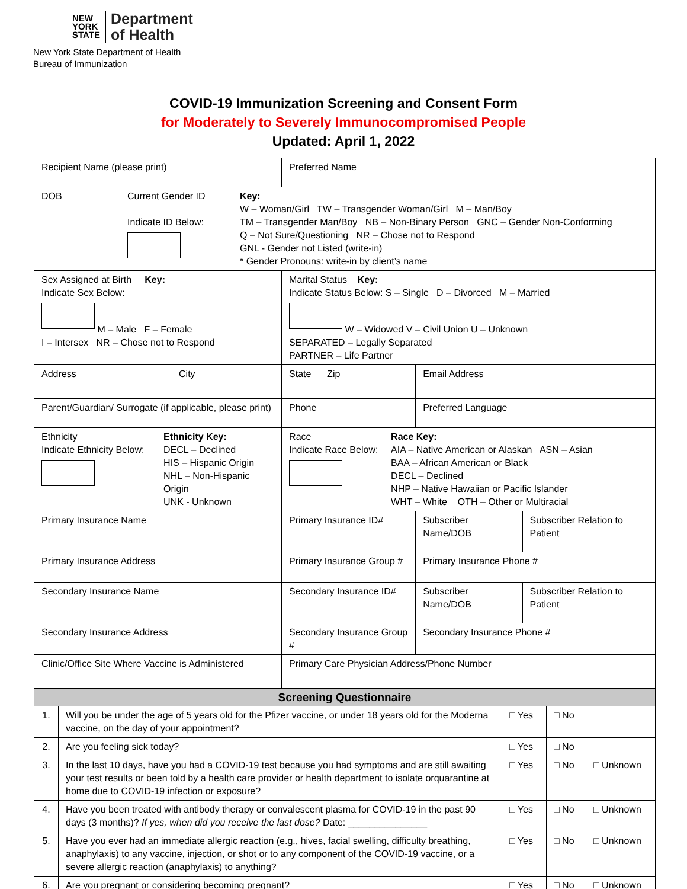NEW
YORK
STATE
Department
of Health
New York State Department of Health
Bureau of Immunization
COVID-19 Immunization Screening and Consent Form
for Moderately to Severely Immunocompromised People
Updated: April 1, 2022
| Recipient Name (please print) | | Preferred Name | | |
| DOB | Current Gender ID Indicate ID Below: Key: W – Woman/Girl TW – Transgender Woman/Girl M – Man/Boy TM – Transgender Man/Boy NB – Non-Binary Person GNC – Gender Non-Conforming Q – Not Sure/Questioning NR – Chose not to Respond GNL - Gender not Listed (write-in) * Gender Pronouns: write-in by client’s name | | | |
| Sex Assigned at Birth Key: Indicate Sex Below: M – Male F – Female I – Intersex NR – Chose not to Respond | | Marital Status Key: Indicate Status Below: S – Single D – Divorced M – Married W – Widowed V – Civil Union U – Unknown SEPARATED – Legally Separated PARTNER – Life Partner | | |
| Address City | | State Zip | Email Address | |
| Parent/Guardian/ Surrogate (if applicable, please print) | | Phone | Preferred Language | |
| Ethnicity Indicate Ethnicity Below: Ethnicity Key: DECL – Declined HIS – Hispanic Origin NHL – Non-Hispanic Origin UNK - Unknown | | Race Indicate Race Below: Race Key: AIA – Native American or Alaskan ASN – Asian BAA – African American or Black DECL – Declined NHP – Native Hawaiian or Pacific Islander WHT – White OTH – Other or Multiracial | | |
| Primary Insurance Name | | Primary Insurance ID# | Subscriber Name/DOB | Subscriber Relation to Patient |
| Primary Insurance Address | | Primary Insurance Group # | Primary Insurance Phone # | |
| Secondary Insurance Name | | Secondary Insurance ID# | Subscriber Name/DOB | Subscriber Relation to Patient |
| Secondary Insurance Address | | Secondary Insurance Group # | Secondary Insurance Phone # | |
| Clinic/Office Site Where Vaccine is Administered | | Primary Care Physician Address/Phone Number | | |
| Screening Questionnaire | | | | |
| --- | --- | --- | --- | --- |
| 1. | Will you be under the age of 5 years old for the Pfizer vaccine, or under 18 years old for the Moderna vaccine, on the day of your appointment? | □ Yes | □ No | |
| 2. | Are you feeling sick today? | □ Yes | □ No | |
| 3. | In the last 10 days, have you had a COVID-19 test because you had symptoms and are still awaiting your test results or been told by a health care provider or health department to isolate orquarantine at home due to COVID-19 infection or exposure? | □ Yes | □ No | □ Unknown |
| 4. | Have you been treated with antibody therapy or convalescent plasma for COVID-19 in the past 90 days (3 months)? If yes, when did you receive the last dose? Date: _______________ | □ Yes | □ No | □ Unknown |
| 5. | Have you ever had an immediate allergic reaction (e.g., hives, facial swelling, difficulty breathing, anaphylaxis) to any vaccine, injection, or shot or to any component of the COVID-19 vaccine, or a severe allergic reaction (anaphylaxis) to anything? | □ Yes | □ No | □ Unknown |
| 6. | Are you pregnant or considering becoming pregnant? | □ Yes | □ No | □ Unknown |